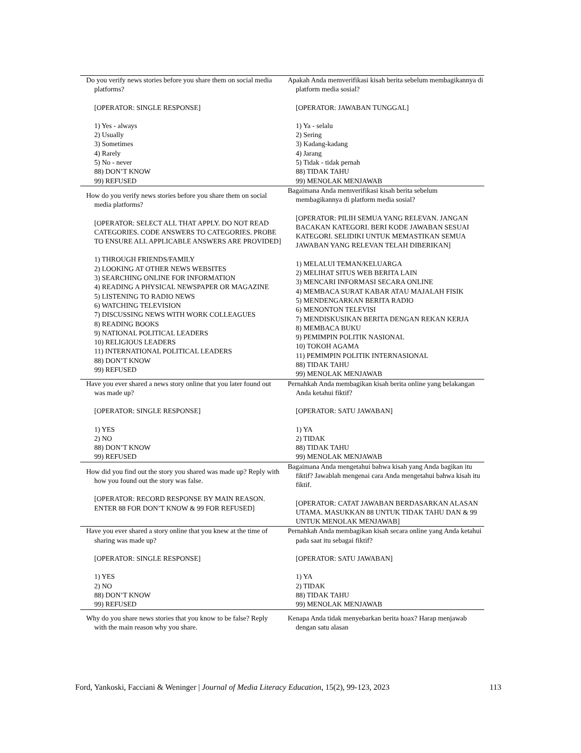| Do you verify news stories before you share them on social media platforms? [OPERATOR: SINGLE RESPONSE] 1) Yes - always 2) Usually 3) Sometimes 4) Rarely 5) No - never 88) DON’T KNOW 99) REFUSED | Apakah Anda memverifikasi kisah berita sebelum membagikannya di platform media sosial? [OPERATOR: JAWABAN TUNGGAL] 1) Ya - selalu 2) Sering 3) Kadang-kadang 4) Jarang 5) Tidak - tidak pernah 88) TIDAK TAHU 99) MENOLAK MENJAWAB |
| How do you verify news stories before you share them on social media platforms? [OPERATOR: SELECT ALL THAT APPLY. DO NOT READ CATEGORIES. CODE ANSWERS TO CATEGORIES. PROBE TO ENSURE ALL APPLICABLE ANSWERS ARE PROVIDED] 1) THROUGH FRIENDS/FAMILY 2) LOOKING AT OTHER NEWS WEBSITES 3) SEARCHING ONLINE FOR INFORMATION 4) READING A PHYSICAL NEWSPAPER OR MAGAZINE 5) LISTENING TO RADIO NEWS 6) WATCHING TELEVISION 7) DISCUSSING NEWS WITH WORK COLLEAGUES 8) READING BOOKS 9) NATIONAL POLITICAL LEADERS 10) RELIGIOUS LEADERS 11) INTERNATIONAL POLITICAL LEADERS 88) DON’T KNOW 99) REFUSED | Bagaimana Anda memverifikasi kisah berita sebelum membagikannya di platform media sosial? [OPERATOR: PILIH SEMUA YANG RELEVAN. JANGAN BACAKAN KATEGORI. BERI KODE JAWABAN SESUAI KATEGORI. SELIDIKI UNTUK MEMASTIKAN SEMUA JAWABAN YANG RELEVAN TELAH DIBERIKAN] 1) MELALUI TEMAN/KELUARGA 2) MELIHAT SITUS WEB BERITA LAIN 3) MENCARI INFORMASI SECARA ONLINE 4) MEMBACA SURAT KABAR ATAU MAJALAH FISIK 5) MENDENGARKAN BERITA RADIO 6) MENONTON TELEVISI 7) MENDISKUSIKAN BERITA DENGAN REKAN KERJA 8) MEMBACA BUKU 9) PEMIMPIN POLITIK NASIONAL 10) TOKOH AGAMA 11) PEMIMPIN POLITIK INTERNASIONAL 88) TIDAK TAHU 99) MENOLAK MENJAWAB |
| Have you ever shared a news story online that you later found out was made up? [OPERATOR: SINGLE RESPONSE] 1) YES 2) NO 88) DON’T KNOW 99) REFUSED | Pernahkah Anda membagikan kisah berita online yang belakangan Anda ketahui fiktif? [OPERATOR: SATU JAWABAN] 1) YA 2) TIDAK 88) TIDAK TAHU 99) MENOLAK MENJAWAB |
| How did you find out the story you shared was made up? Reply with how you found out the story was false. [OPERATOR: RECORD RESPONSE BY MAIN REASON. ENTER 88 FOR DON’T KNOW & 99 FOR REFUSED] | Bagaimana Anda mengetahui bahwa kisah yang Anda bagikan itu fiktif? Jawablah mengenai cara Anda mengetahui bahwa kisah itu fiktif. [OPERATOR: CATAT JAWABAN BERDASARKAN ALASAN UTAMA. MASUKKAN 88 UNTUK TIDAK TAHU DAN & 99 UNTUK MENOLAK MENJAWAB] |
| Have you ever shared a story online that you knew at the time of sharing was made up? [OPERATOR: SINGLE RESPONSE] 1) YES 2) NO 88) DON’T KNOW 99) REFUSED | Pernahkah Anda membagikan kisah secara online yang Anda ketahui pada saat itu sebagai fiktif? [OPERATOR: SATU JAWABAN] 1) YA 2) TIDAK 88) TIDAK TAHU 99) MENOLAK MENJAWAB |
| Why do you share news stories that you know to be false? Reply with the main reason why you share. | Kenapa Anda tidak menyebarkan berita hoax? Harap menjawab dengan satu alasan |
Ford, Yankoski, Facciani & Weninger | Journal of Media Literacy Education, 15(2), 99-123, 2023 113